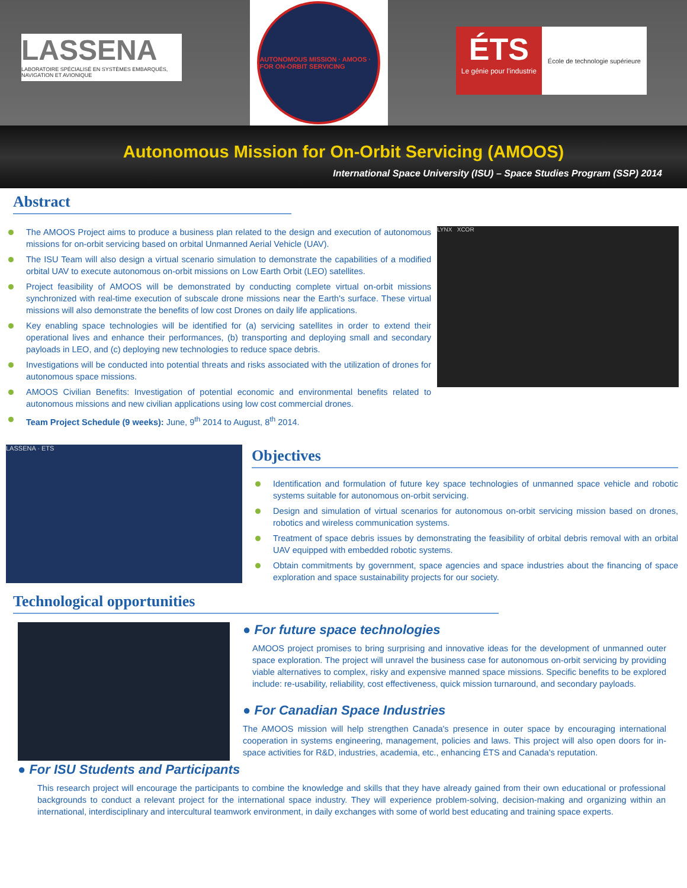LASSENA
LABORATOIRE SPÉCIALISÉ EN SYSTÈMES EMBARQUÉS, NAVIGATION ET AVIONIQUE
AUTONOMOUS MISSION · AMOOS · FOR ON-ORBIT SERVICING
ÉTS
Le génie pour l'industrie
École de technologie supérieure
Autonomous Mission for On-Orbit Servicing (AMOOS)
International Space University (ISU) – Space Studies Program (SSP) 2014
Abstract
The AMOOS Project aims to produce a business plan related to the design and execution of autonomous missions for on-orbit servicing based on orbital Unmanned Aerial Vehicle (UAV).
The ISU Team will also design a virtual scenario simulation to demonstrate the capabilities of a modified orbital UAV to execute autonomous on-orbit missions on Low Earth Orbit (LEO) satellites.
Project feasibility of AMOOS will be demonstrated by conducting complete virtual on-orbit missions synchronized with real-time execution of subscale drone missions near the Earth's surface. These virtual missions will also demonstrate the benefits of low cost Drones on daily life applications.
Key enabling space technologies will be identified for (a) servicing satellites in order to extend their operational lives and enhance their performances, (b) transporting and deploying small and secondary payloads in LEO, and (c) deploying new technologies to reduce space debris.
Investigations will be conducted into potential threats and risks associated with the utilization of drones for autonomous space missions.
AMOOS Civilian Benefits: Investigation of potential economic and environmental benefits related to autonomous missions and new civilian applications using low cost commercial drones.
Team Project Schedule (9 weeks): June, 9<sup>th</sup> 2014 to August, 8<sup>th</sup> 2014.
LYNX XCOR
LASSENA · ETS
Objectives
Identification and formulation of future key space technologies of unmanned space vehicle and robotic systems suitable for autonomous on-orbit servicing.
Design and simulation of virtual scenarios for autonomous on-orbit servicing mission based on drones, robotics and wireless communication systems.
Treatment of space debris issues by demonstrating the feasibility of orbital debris removal with an orbital UAV equipped with embedded robotic systems.
Obtain commitments by government, space agencies and space industries about the financing of space exploration and space sustainability projects for our society.
Technological opportunities
● For future space technologies
AMOOS project promises to bring surprising and innovative ideas for the development of unmanned outer space exploration. The project will unravel the business case for autonomous on-orbit servicing by providing viable alternatives to complex, risky and expensive manned space missions. Specific benefits to be explored include: re-usability, reliability, cost effectiveness, quick mission turnaround, and secondary payloads.
● For Canadian Space Industries
The AMOOS mission will help strengthen Canada's presence in outer space by encouraging international cooperation in systems engineering, management, policies and laws. This project will also open doors for in-space activities for R&D, industries, academia, etc., enhancing ÉTS and Canada's reputation.
● For ISU Students and Participants
This research project will encourage the participants to combine the knowledge and skills that they have already gained from their own educational or professional backgrounds to conduct a relevant project for the international space industry. They will experience problem-solving, decision-making and organizing within an international, interdisciplinary and intercultural teamwork environment, in daily exchanges with some of world best educating and training space experts.